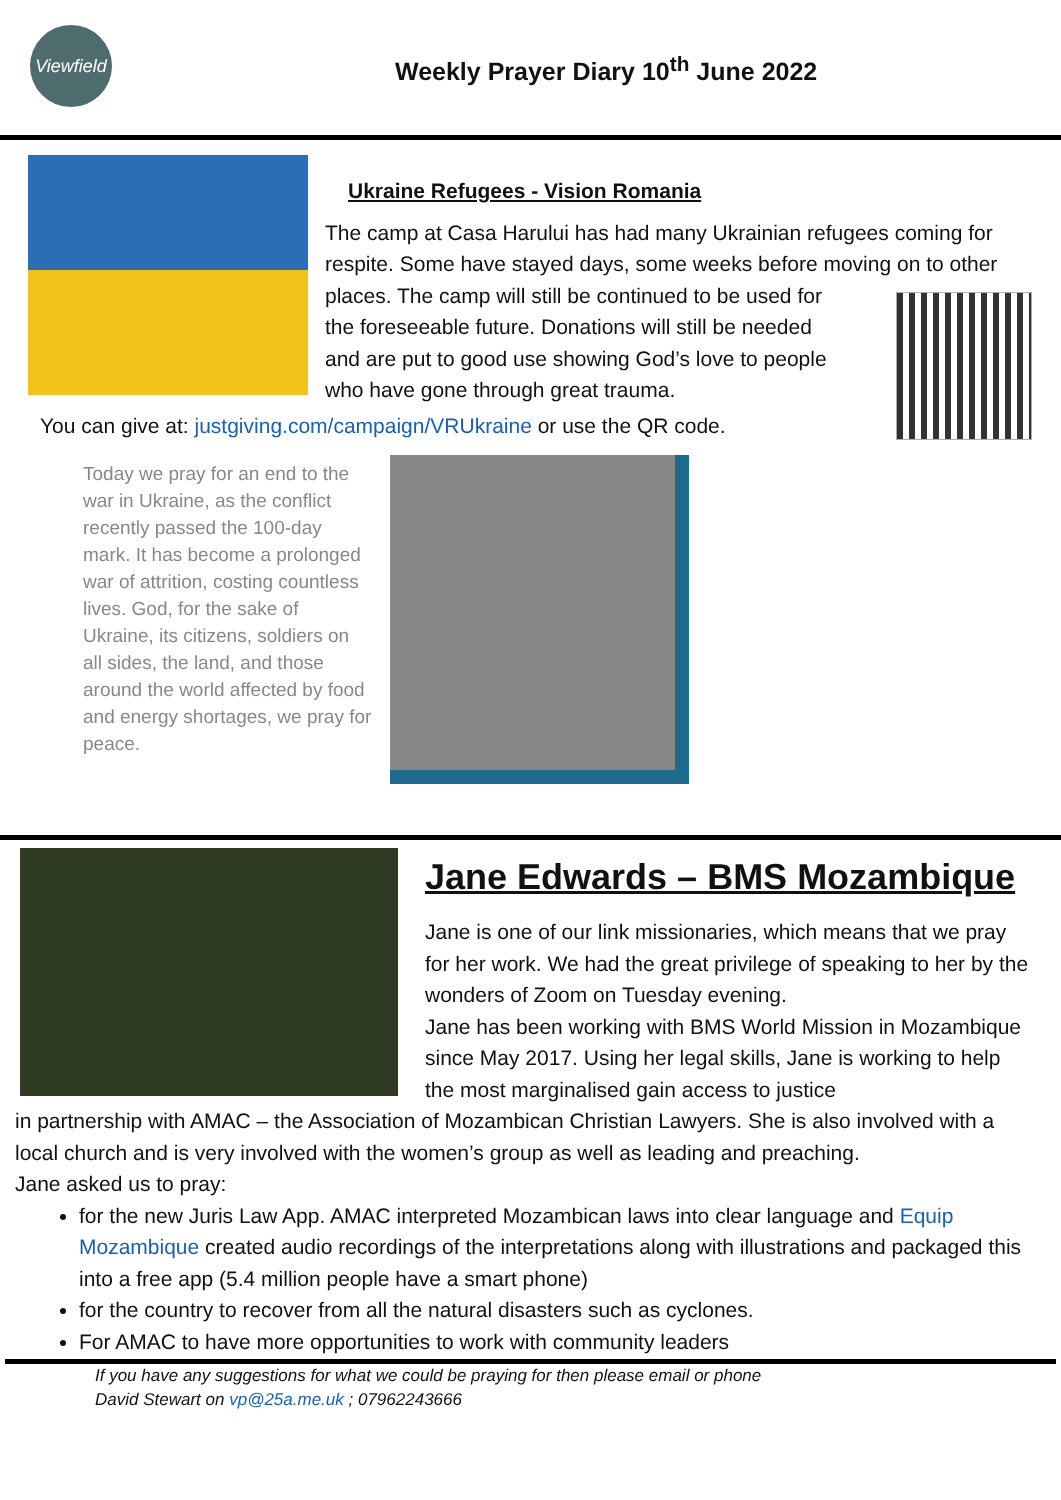Viewfield
Weekly Prayer Diary 10<sup>th</sup> June 2022
Ukraine Refugees - Vision Romania
The camp at Casa Harului has had many Ukrainian refugees coming for respite. Some have stayed days, some weeks before moving on to other places. The camp will still be continued to be used for
the foreseeable future. Donations will still be needed
and are put to good use showing God’s love to people
who have gone through great trauma.
You can give at: justgiving.com/campaign/VRUkraine or use the QR code.
Today we pray for an end to the war in Ukraine, as the conflict recently passed the 100-day mark. It has become a prolonged war of attrition, costing countless lives. God, for the sake of Ukraine, its citizens, soldiers on all sides, the land, and those around the world affected by food and energy shortages, we pray for peace.
Jane Edwards – BMS Mozambique
Jane is one of our link missionaries, which means that we pray for her work. We had the great privilege of speaking to her by the wonders of Zoom on Tuesday evening.
Jane has been working with BMS World Mission in Mozambique since May 2017. Using her legal skills, Jane is working to help the most marginalised gain access to justice
in partnership with AMAC – the Association of Mozambican Christian Lawyers. She is also involved with a local church and is very involved with the women’s group as well as leading and preaching.
Jane asked us to pray:
for the new Juris Law App. AMAC interpreted Mozambican laws into clear language and Equip Mozambique created audio recordings of the interpretations along with illustrations and packaged this into a free app (5.4 million people have a smart phone)
for the country to recover from all the natural disasters such as cyclones.
For AMAC to have more opportunities to work with community leaders
If you have any suggestions for what we could be praying for then please email or phone
David Stewart on vp@25a.me.uk ; 07962243666